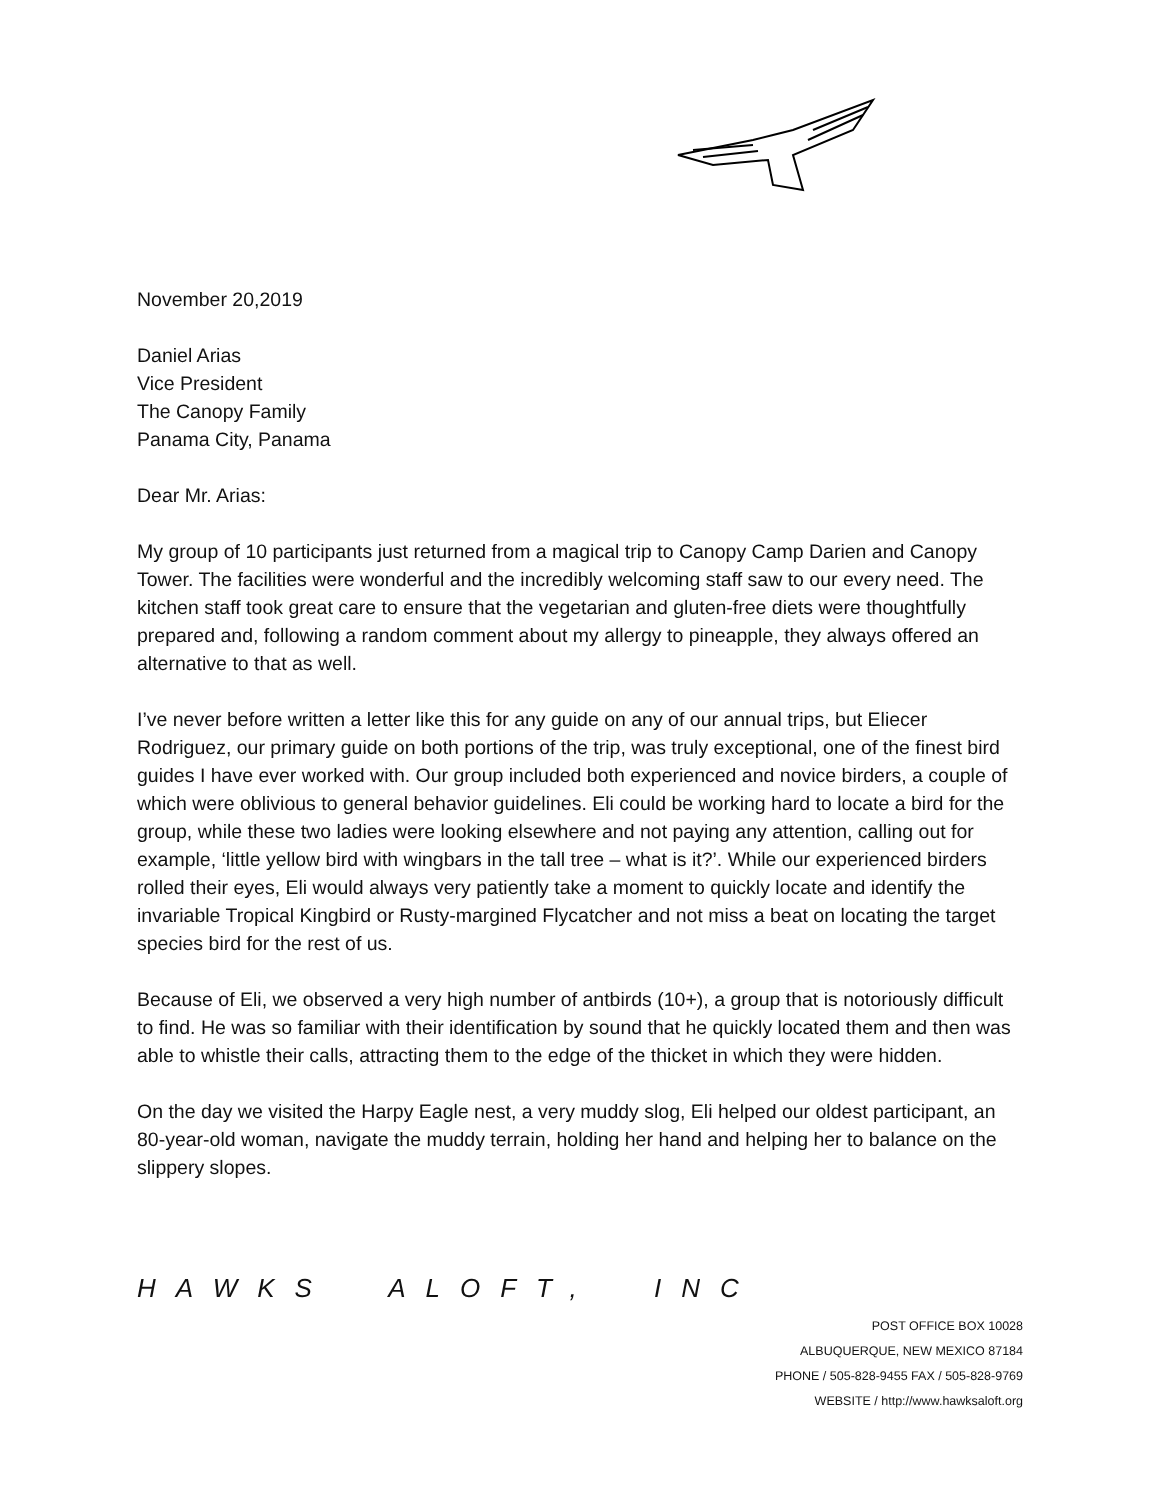November 20,2019
Daniel Arias
Vice President
The Canopy Family
Panama City, Panama
Dear Mr. Arias:
My group of 10 participants just returned from a magical trip to Canopy Camp Darien and Canopy Tower. The facilities were wonderful and the incredibly welcoming staff saw to our every need. The kitchen staff took great care to ensure that the vegetarian and gluten-free diets were thoughtfully prepared and, following a random comment about my allergy to pineapple, they always offered an alternative to that as well.
I’ve never before written a letter like this for any guide on any of our annual trips, but Eliecer Rodriguez, our primary guide on both portions of the trip, was truly exceptional, one of the finest bird guides I have ever worked with. Our group included both experienced and novice birders, a couple of which were oblivious to general behavior guidelines. Eli could be working hard to locate a bird for the group, while these two ladies were looking elsewhere and not paying any attention, calling out for example, ‘little yellow bird with wingbars in the tall tree – what is it?’. While our experienced birders rolled their eyes, Eli would always very patiently take a moment to quickly locate and identify the invariable Tropical Kingbird or Rusty-margined Flycatcher and not miss a beat on locating the target species bird for the rest of us.
Because of Eli, we observed a very high number of antbirds (10+), a group that is notoriously difficult to find. He was so familiar with their identification by sound that he quickly located them and then was able to whistle their calls, attracting them to the edge of the thicket in which they were hidden.
On the day we visited the Harpy Eagle nest, a very muddy slog, Eli helped our oldest participant, an 80-year-old woman, navigate the muddy terrain, holding her hand and helping her to balance on the slippery slopes.
HAWKS ALOFT, INC
POST OFFICE BOX 10028
ALBUQUERQUE, NEW MEXICO 87184
PHONE / 505-828-9455 FAX / 505-828-9769
WEBSITE / http://www.hawksaloft.org